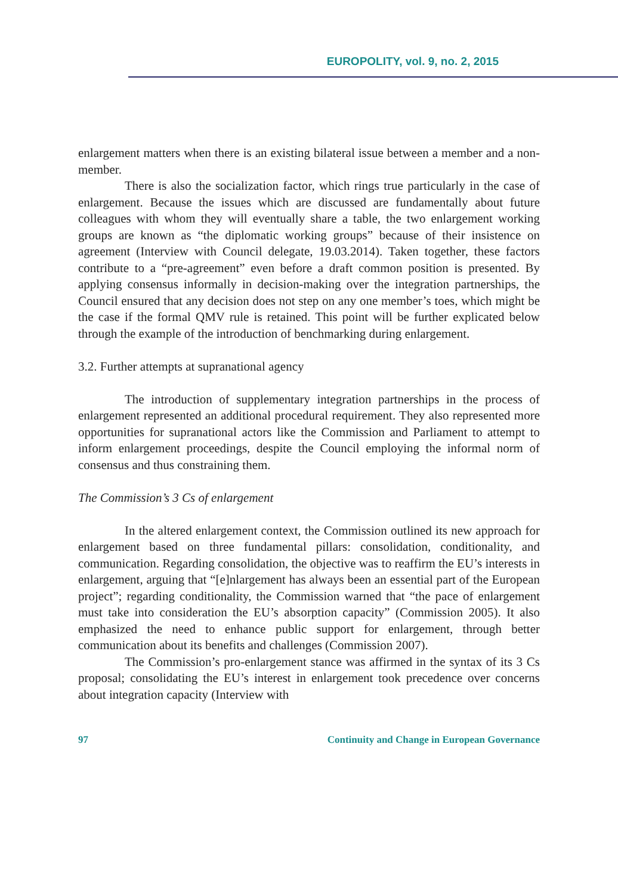EUROPOLITY, vol. 9, no. 2, 2015
enlargement matters when there is an existing bilateral issue between a member and a non-member.
There is also the socialization factor, which rings true particularly in the case of enlargement. Because the issues which are discussed are fundamentally about future colleagues with whom they will eventually share a table, the two enlargement working groups are known as “the diplomatic working groups” because of their insistence on agreement (Interview with Council delegate, 19.03.2014). Taken together, these factors contribute to a “pre-agreement” even before a draft common position is presented. By applying consensus informally in decision-making over the integration partnerships, the Council ensured that any decision does not step on any one member’s toes, which might be the case if the formal QMV rule is retained. This point will be further explicated below through the example of the introduction of benchmarking during enlargement.
3.2. Further attempts at supranational agency
The introduction of supplementary integration partnerships in the process of enlargement represented an additional procedural requirement. They also represented more opportunities for supranational actors like the Commission and Parliament to attempt to inform enlargement proceedings, despite the Council employing the informal norm of consensus and thus constraining them.
The Commission’s 3 Cs of enlargement
In the altered enlargement context, the Commission outlined its new approach for enlargement based on three fundamental pillars: consolidation, conditionality, and communication. Regarding consolidation, the objective was to reaffirm the EU’s interests in enlargement, arguing that “[e]nlargement has always been an essential part of the European project”; regarding conditionality, the Commission warned that “the pace of enlargement must take into consideration the EU’s absorption capacity” (Commission 2005). It also emphasized the need to enhance public support for enlargement, through better communication about its benefits and challenges (Commission 2007).
The Commission’s pro-enlargement stance was affirmed in the syntax of its 3 Cs proposal; consolidating the EU’s interest in enlargement took precedence over concerns about integration capacity (Interview with
97 Continuity and Change in European Governance